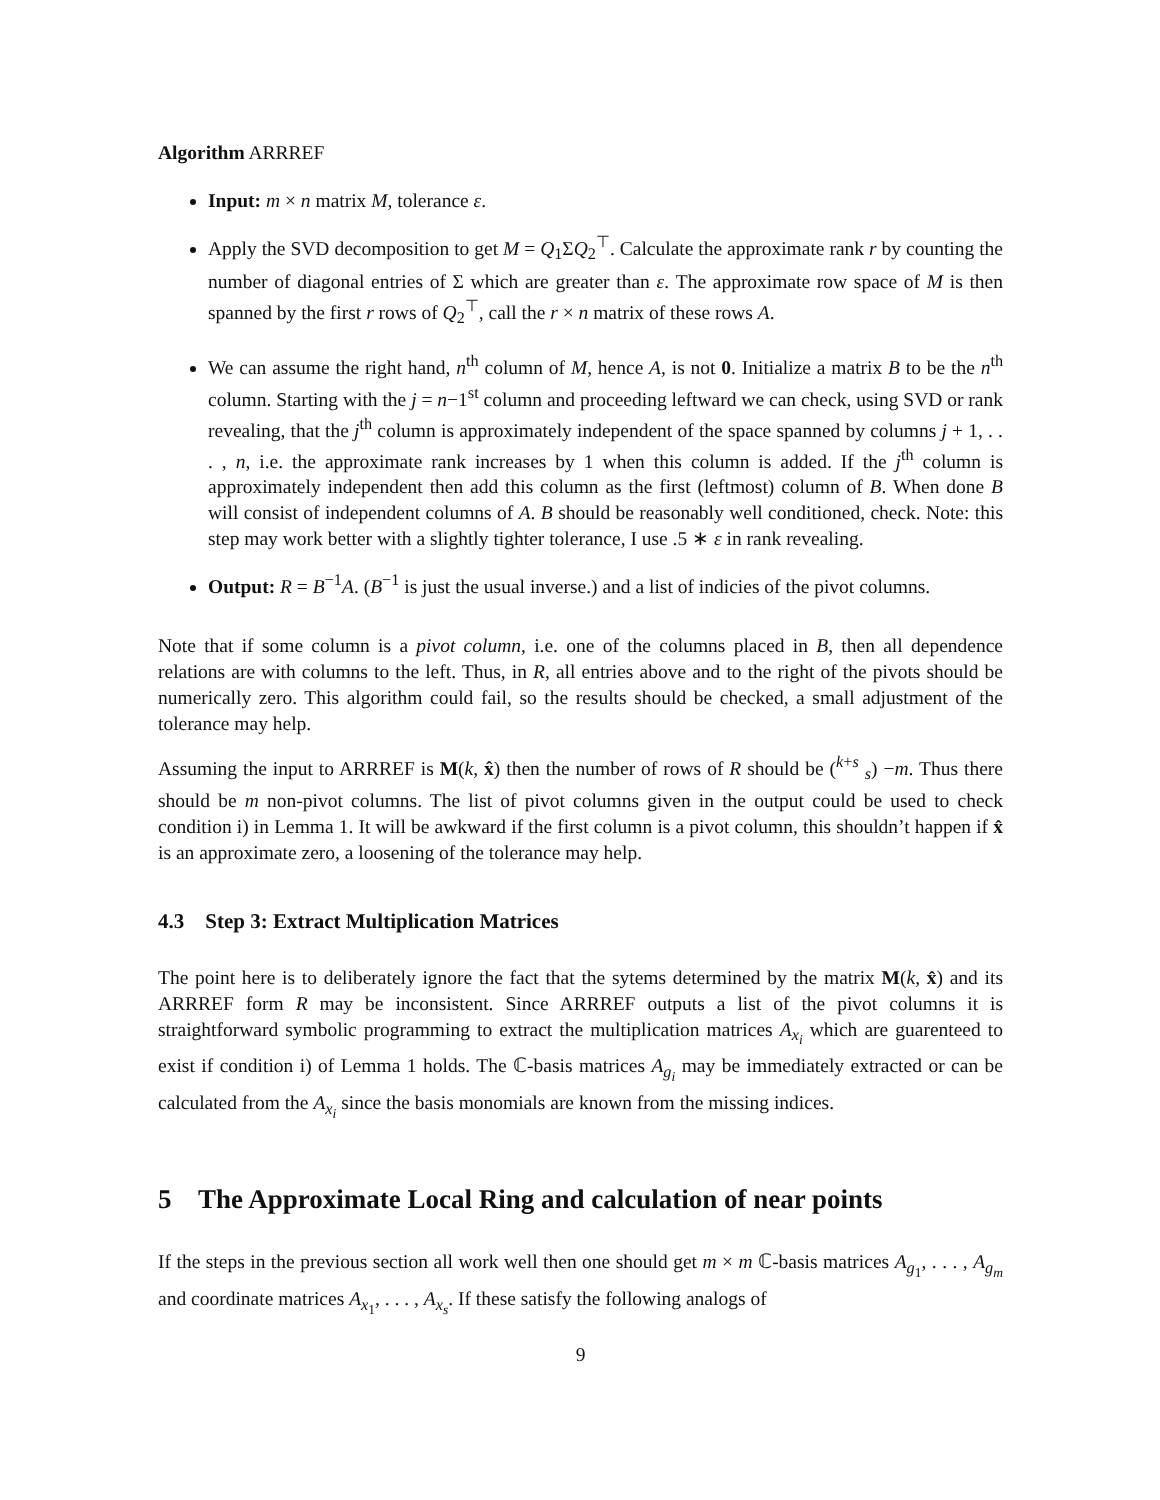Algorithm ARRREF
Input: m × n matrix M, tolerance ε.
Apply the SVD decomposition to get M = Q<sub>1</sub>ΣQ<sub>2</sub><sup>⊤</sup>. Calculate the approximate rank r by counting the number of diagonal entries of Σ which are greater than ε. The approximate row space of M is then spanned by the first r rows of Q<sub>2</sub><sup>⊤</sup>, call the r × n matrix of these rows A.
We can assume the right hand, n<sup>th</sup> column of M, hence A, is not 0. Initialize a matrix B to be the n<sup>th</sup> column. Starting with the j = n−1<sup>st</sup> column and proceeding leftward we can check, using SVD or rank revealing, that the j<sup>th</sup> column is approximately independent of the space spanned by columns j + 1, . . . , n, i.e. the approximate rank increases by 1 when this column is added. If the j<sup>th</sup> column is approximately independent then add this column as the first (leftmost) column of B. When done B will consist of independent columns of A. B should be reasonably well conditioned, check. Note: this step may work better with a slightly tighter tolerance, I use .5 ∗ ε in rank revealing.
Output: R = B<sup>−1</sup>A. (B<sup>−1</sup> is just the usual inverse.) and a list of indicies of the pivot columns.
Note that if some column is a pivot column, i.e. one of the columns placed in B, then all dependence relations are with columns to the left. Thus, in R, all entries above and to the right of the pivots should be numerically zero. This algorithm could fail, so the results should be checked, a small adjustment of the tolerance may help.
Assuming the input to ARRREF is M(k, x̂) then the number of rows of R should be (<sup>k+s</sup> <sub>s</sub>) −m. Thus there should be m non-pivot columns. The list of pivot columns given in the output could be used to check condition i) in Lemma 1. It will be awkward if the first column is a pivot column, this shouldn’t happen if x̂ is an approximate zero, a loosening of the tolerance may help.
4.3 Step 3: Extract Multiplication Matrices
The point here is to deliberately ignore the fact that the sytems determined by the matrix M(k, x̂) and its ARRREF form R may be inconsistent. Since ARRREF outputs a list of the pivot columns it is straightforward symbolic programming to extract the multiplication matrices A<sub>x<sub>i</sub></sub> which are guarenteed to exist if condition i) of Lemma 1 holds. The ℂ-basis matrices A<sub>g<sub>i</sub></sub> may be immediately extracted or can be calculated from the A<sub>x<sub>i</sub></sub> since the basis monomials are known from the missing indices.
5 The Approximate Local Ring and calculation of near points
If the steps in the previous section all work well then one should get m × m ℂ-basis matrices A<sub>g<sub>1</sub></sub>, . . . , A<sub>g<sub>m</sub></sub> and coordinate matrices A<sub>x<sub>1</sub></sub>, . . . , A<sub>x<sub>s</sub></sub>. If these satisfy the following analogs of
9